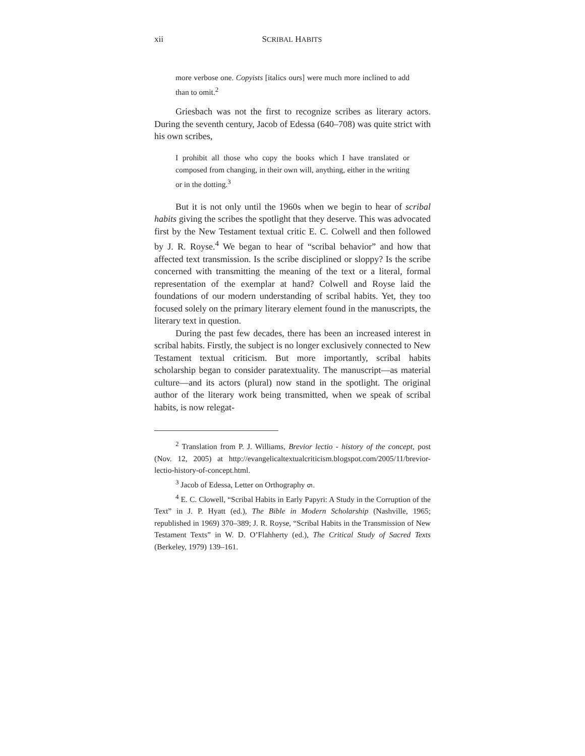xii SCRIBAL HABITS
more verbose one. Copyists [italics ours] were much more inclined to add than to omit.<sup>2</sup>
Griesbach was not the first to recognize scribes as literary actors. During the seventh century, Jacob of Edessa (640–708) was quite strict with his own scribes,
I prohibit all those who copy the books which I have translated or composed from changing, in their own will, anything, either in the writing or in the dotting.<sup>3</sup>
But it is not only until the 1960s when we begin to hear of scribal habits giving the scribes the spotlight that they deserve. This was advocated first by the New Testament textual critic E. C. Colwell and then followed by J. R. Royse.<sup>4</sup> We began to hear of “scribal behavior” and how that affected text transmission. Is the scribe disciplined or sloppy? Is the scribe concerned with transmitting the meaning of the text or a literal, formal representation of the exemplar at hand? Colwell and Royse laid the foundations of our modern understanding of scribal habits. Yet, they too focused solely on the primary literary element found in the manuscripts, the literary text in question.
During the past few decades, there has been an increased interest in scribal habits. Firstly, the subject is no longer exclusively connected to New Testament textual criticism. But more importantly, scribal habits scholarship began to consider paratextuality. The manuscript—as material culture—and its actors (plural) now stand in the spotlight. The original author of the literary work being transmitted, when we speak of scribal habits, is now relegat-
<sup>2</sup> Translation from P. J. Williams, Brevior lectio - history of the concept, post (Nov. 12, 2005) at http://evangelicaltextualcriticism.blogspot.com/2005/11/brevior-lectio-history-of-concept.html.
<sup>3</sup> Jacob of Edessa, Letter on Orthography ܗ.
<sup>4</sup> E. C. Clowell, “Scribal Habits in Early Papyri: A Study in the Corruption of the Text” in J. P. Hyatt (ed.), The Bible in Modern Scholarship (Nashville, 1965; republished in 1969) 370–389; J. R. Royse, “Scribal Habits in the Transmission of New Testament Texts” in W. D. O’Flahherty (ed.), The Critical Study of Sacred Texts (Berkeley, 1979) 139–161.